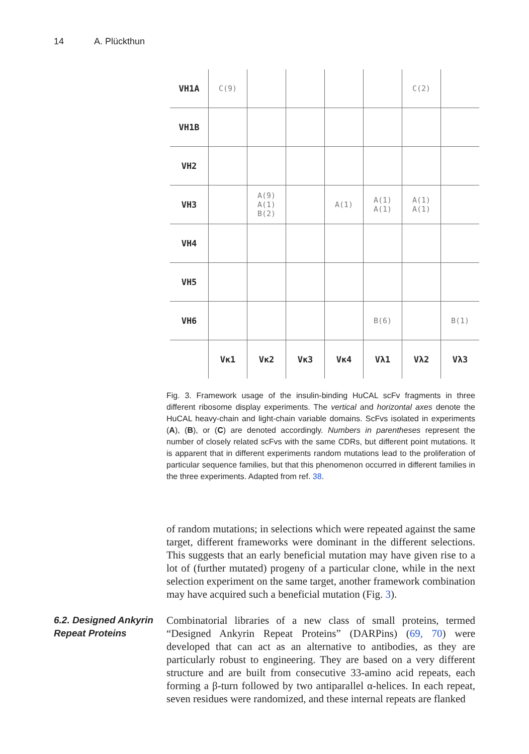14 A. Plückthun
| VH1A | C(9) | | | | | C(2) | |
| VH1B | | | | | | | |
| VH2 | | | | | | | |
| VH3 | | A(9) A(1) B(2) | | A(1) | A(1) A(1) | A(1) A(1) | |
| VH4 | | | | | | | |
| VH5 | | | | | | | |
| VH6 | | | | | B(6) | | B(1) |
| | Vκ1 | Vκ2 | Vκ3 | Vκ4 | Vλ1 | Vλ2 | Vλ3 |
Fig. 3. Framework usage of the insulin-binding HuCAL scFv fragments in three different ribosome display experiments. The vertical and horizontal axes denote the HuCAL heavy-chain and light-chain variable domains. ScFvs isolated in experiments (A), (B), or (C) are denoted accordingly. Numbers in parentheses represent the number of closely related scFvs with the same CDRs, but different point mutations. It is apparent that in different experiments random mutations lead to the proliferation of particular sequence families, but that this phenomenon occurred in different families in the three experiments. Adapted from ref. 38.
of random mutations; in selections which were repeated against the same target, different frameworks were dominant in the different selections. This suggests that an early beneficial mutation may have given rise to a lot of (further mutated) progeny of a particular clone, while in the next selection experiment on the same target, another framework combination may have acquired such a beneficial mutation (Fig. 3).
6.2. Designed Ankyrin Repeat Proteins
Combinatorial libraries of a new class of small proteins, termed “Designed Ankyrin Repeat Proteins” (DARPins) (69, 70) were developed that can act as an alternative to antibodies, as they are particularly robust to engineering. They are based on a very different structure and are built from consecutive 33-amino acid repeats, each forming a β-turn followed by two antiparallel α-helices. In each repeat, seven residues were randomized, and these internal repeats are flanked